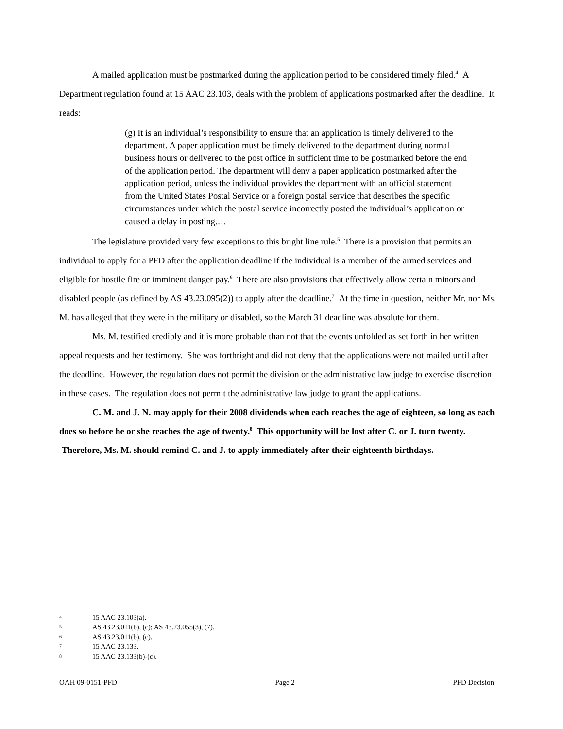A mailed application must be postmarked during the application period to be considered timely filed.<sup>4</sup> A Department regulation found at 15 AAC 23.103, deals with the problem of applications postmarked after the deadline. It reads:
(g) It is an individual’s responsibility to ensure that an application is timely delivered to the department. A paper application must be timely delivered to the department during normal business hours or delivered to the post office in sufficient time to be postmarked before the end of the application period. The department will deny a paper application postmarked after the application period, unless the individual provides the department with an official statement from the United States Postal Service or a foreign postal service that describes the specific circumstances under which the postal service incorrectly posted the individual’s application or caused a delay in posting.…
The legislature provided very few exceptions to this bright line rule.<sup>5</sup> There is a provision that permits an individual to apply for a PFD after the application deadline if the individual is a member of the armed services and eligible for hostile fire or imminent danger pay.<sup>6</sup> There are also provisions that effectively allow certain minors and disabled people (as defined by AS 43.23.095(2)) to apply after the deadline.<sup>7</sup> At the time in question, neither Mr. nor Ms. M. has alleged that they were in the military or disabled, so the March 31 deadline was absolute for them.
Ms. M. testified credibly and it is more probable than not that the events unfolded as set forth in her written appeal requests and her testimony. She was forthright and did not deny that the applications were not mailed until after the deadline. However, the regulation does not permit the division or the administrative law judge to exercise discretion in these cases. The regulation does not permit the administrative law judge to grant the applications.
C. M. and J. N. may apply for their 2008 dividends when each reaches the age of eighteen, so long as each does so before he or she reaches the age of twenty.<sup>8</sup> This opportunity will be lost after C. or J. turn twenty. Therefore, Ms. M. should remind C. and J. to apply immediately after their eighteenth birthdays.
4 15 AAC 23.103(a).
5 AS 43.23.011(b), (c); AS 43.23.055(3), (7).
6 AS 43.23.011(b), (c).
7 15 AAC 23.133.
8 15 AAC 23.133(b)-(c).
OAH 09-0151-PFD Page 2 PFD Decision